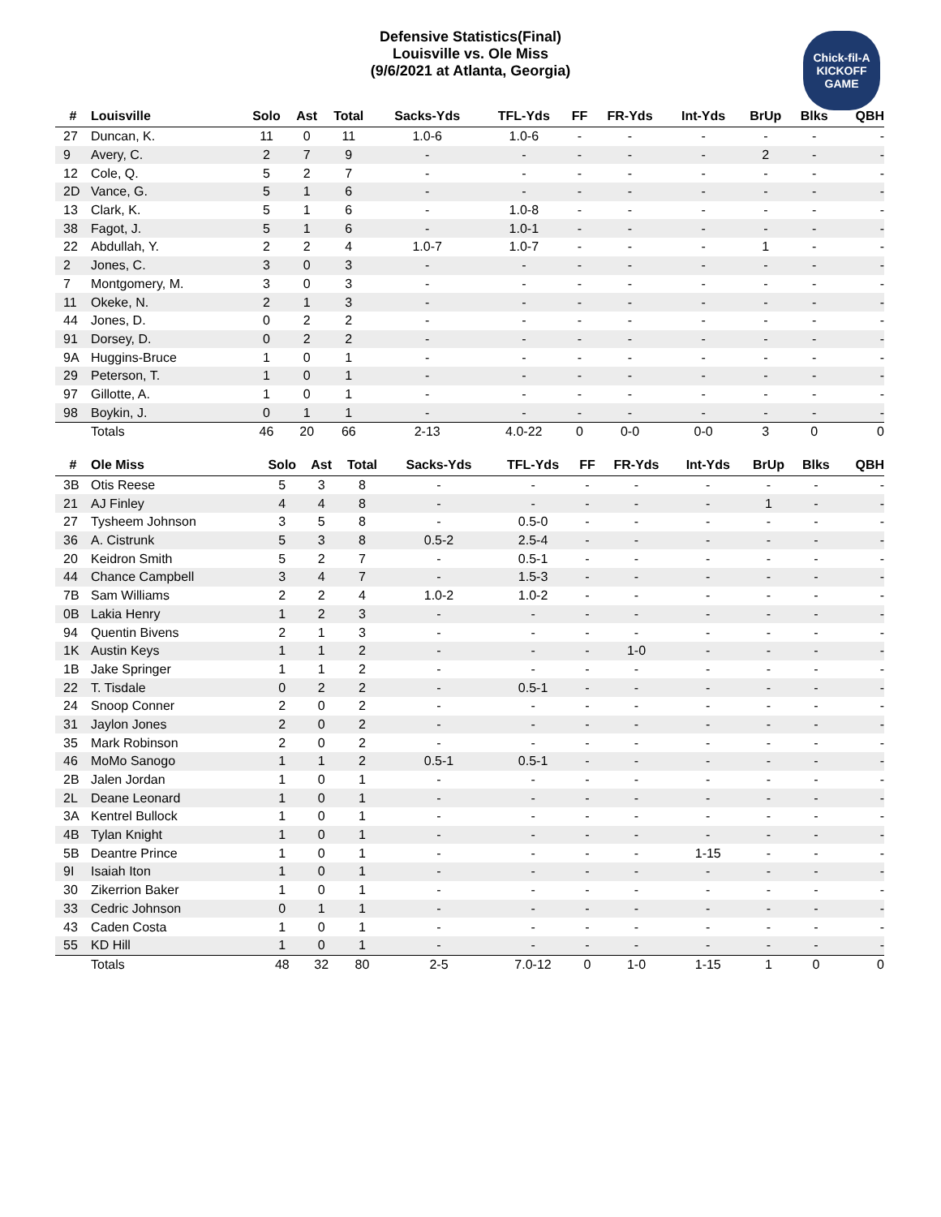Defensive Statistics(Final)
Louisville vs. Ole Miss
(9/6/2021 at Atlanta, Georgia)
Chick-fil-A
KICKOFF
GAME
| # | Louisville | Solo | Ast | Total | Sacks-Yds | TFL-Yds | FF | FR-Yds | Int-Yds | BrUp | Blks | QBH |
| --- | --- | --- | --- | --- | --- | --- | --- | --- | --- | --- | --- | --- |
| 27 | Duncan, K. | 11 | 0 | 11 | 1.0-6 | 1.0-6 | - | - | - | - | - | - |
| 9 | Avery, C. | 2 | 7 | 9 | - | - | - | - | - | 2 | - | - |
| 12 | Cole, Q. | 5 | 2 | 7 | - | - | - | - | - | - | - | - |
| 2D | Vance, G. | 5 | 1 | 6 | - | - | - | - | - | - | - | - |
| 13 | Clark, K. | 5 | 1 | 6 | - | 1.0-8 | - | - | - | - | - | - |
| 38 | Fagot, J. | 5 | 1 | 6 | - | 1.0-1 | - | - | - | - | - | - |
| 22 | Abdullah, Y. | 2 | 2 | 4 | 1.0-7 | 1.0-7 | - | - | - | 1 | - | - |
| 2 | Jones, C. | 3 | 0 | 3 | - | - | - | - | - | - | - | - |
| 7 | Montgomery, M. | 3 | 0 | 3 | - | - | - | - | - | - | - | - |
| 11 | Okeke, N. | 2 | 1 | 3 | - | - | - | - | - | - | - | - |
| 44 | Jones, D. | 0 | 2 | 2 | - | - | - | - | - | - | - | - |
| 91 | Dorsey, D. | 0 | 2 | 2 | - | - | - | - | - | - | - | - |
| 9A | Huggins-Bruce | 1 | 0 | 1 | - | - | - | - | - | - | - | - |
| 29 | Peterson, T. | 1 | 0 | 1 | - | - | - | - | - | - | - | - |
| 97 | Gillotte, A. | 1 | 0 | 1 | - | - | - | - | - | - | - | - |
| 98 | Boykin, J. | 0 | 1 | 1 | - | - | - | - | - | - | - | - |
| | Totals | 46 | 20 | 66 | 2-13 | 4.0-22 | 0 | 0-0 | 0-0 | 3 | 0 | 0 |
| # | Ole Miss | Solo | Ast | Total | Sacks-Yds | TFL-Yds | FF | FR-Yds | Int-Yds | BrUp | Blks | QBH |
| --- | --- | --- | --- | --- | --- | --- | --- | --- | --- | --- | --- | --- |
| 3B | Otis Reese | 5 | 3 | 8 | - | - | - | - | - | - | - | - |
| 21 | AJ Finley | 4 | 4 | 8 | - | - | - | - | - | 1 | - | - |
| 27 | Tysheem Johnson | 3 | 5 | 8 | - | 0.5-0 | - | - | - | - | - | - |
| 36 | A. Cistrunk | 5 | 3 | 8 | 0.5-2 | 2.5-4 | - | - | - | - | - | - |
| 20 | Keidron Smith | 5 | 2 | 7 | - | 0.5-1 | - | - | - | - | - | - |
| 44 | Chance Campbell | 3 | 4 | 7 | - | 1.5-3 | - | - | - | - | - | - |
| 7B | Sam Williams | 2 | 2 | 4 | 1.0-2 | 1.0-2 | - | - | - | - | - | - |
| 0B | Lakia Henry | 1 | 2 | 3 | - | - | - | - | - | - | - | - |
| 94 | Quentin Bivens | 2 | 1 | 3 | - | - | - | - | - | - | - | - |
| 1K | Austin Keys | 1 | 1 | 2 | - | - | - | 1-0 | - | - | - | - |
| 1B | Jake Springer | 1 | 1 | 2 | - | - | - | - | - | - | - | - |
| 22 | T. Tisdale | 0 | 2 | 2 | - | 0.5-1 | - | - | - | - | - | - |
| 24 | Snoop Conner | 2 | 0 | 2 | - | - | - | - | - | - | - | - |
| 31 | Jaylon Jones | 2 | 0 | 2 | - | - | - | - | - | - | - | - |
| 35 | Mark Robinson | 2 | 0 | 2 | - | - | - | - | - | - | - | - |
| 46 | MoMo Sanogo | 1 | 1 | 2 | 0.5-1 | 0.5-1 | - | - | - | - | - | - |
| 2B | Jalen Jordan | 1 | 0 | 1 | - | - | - | - | - | - | - | - |
| 2L | Deane Leonard | 1 | 0 | 1 | - | - | - | - | - | - | - | - |
| 3A | Kentrel Bullock | 1 | 0 | 1 | - | - | - | - | - | - | - | - |
| 4B | Tylan Knight | 1 | 0 | 1 | - | - | - | - | - | - | - | - |
| 5B | Deantre Prince | 1 | 0 | 1 | - | - | - | - | 1-15 | - | - | - |
| 9I | Isaiah Iton | 1 | 0 | 1 | - | - | - | - | - | - | - | - |
| 30 | Zikerrion Baker | 1 | 0 | 1 | - | - | - | - | - | - | - | - |
| 33 | Cedric Johnson | 0 | 1 | 1 | - | - | - | - | - | - | - | - |
| 43 | Caden Costa | 1 | 0 | 1 | - | - | - | - | - | - | - | - |
| 55 | KD Hill | 1 | 0 | 1 | - | - | - | - | - | - | - | - |
| | Totals | 48 | 32 | 80 | 2-5 | 7.0-12 | 0 | 1-0 | 1-15 | 1 | 0 | 0 |